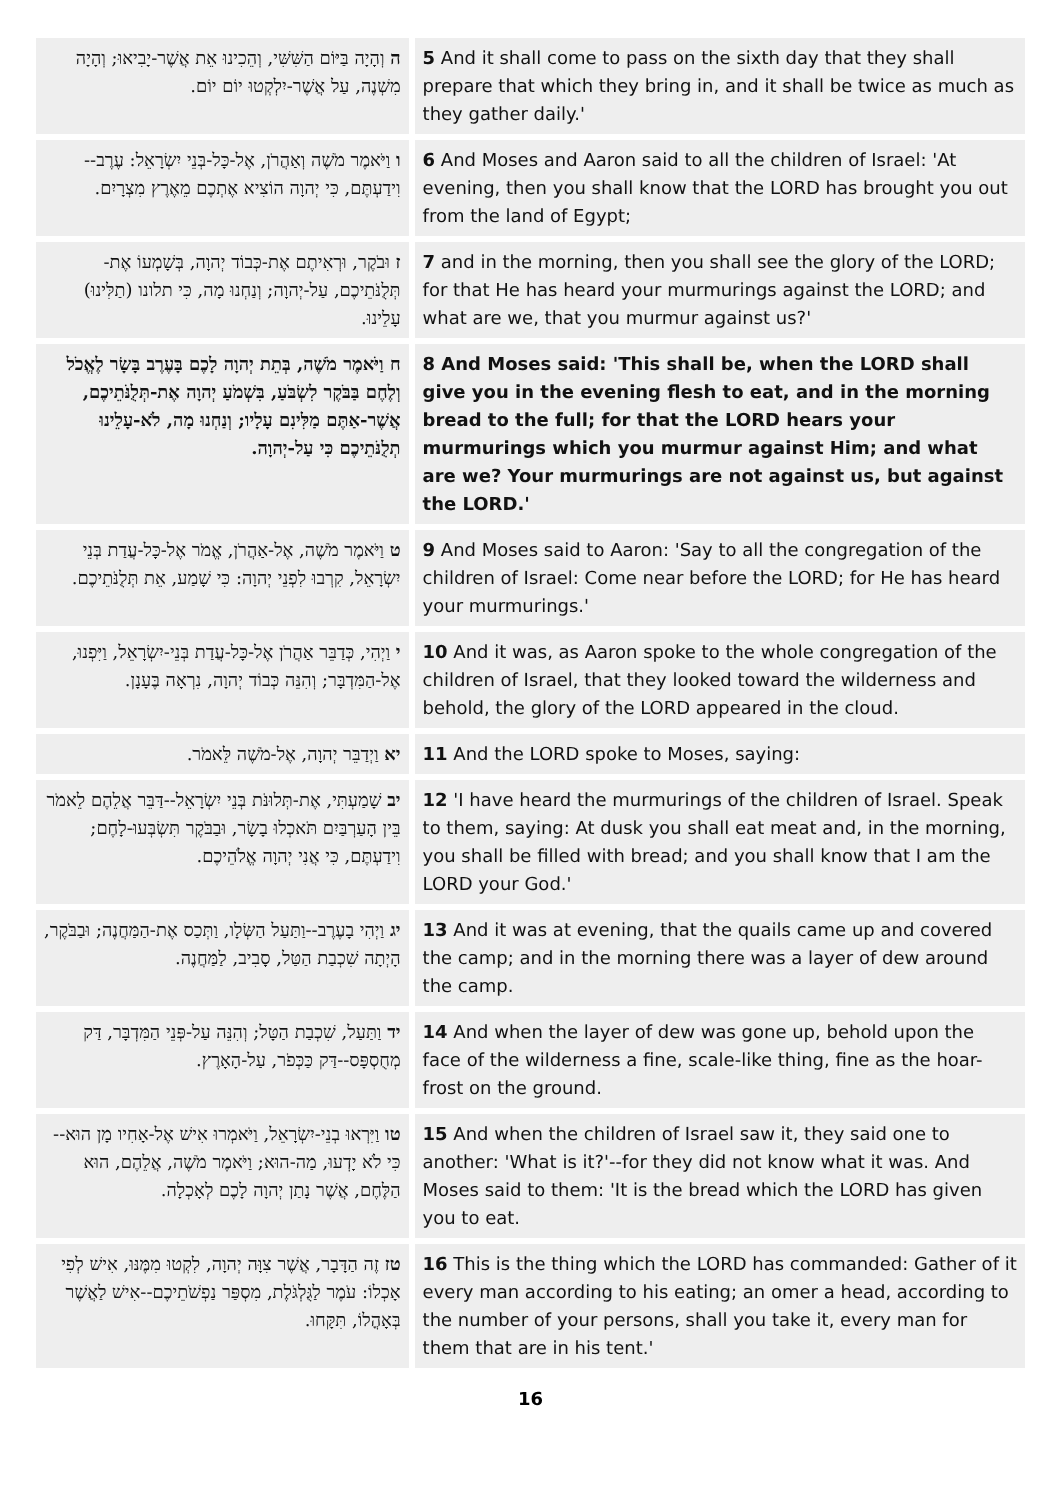| ה וְהָיָה בַּיּוֹם הַשִּׁשִּׁי, וְהֵכִינוּ אֵת אֲשֶׁר-יָבִיאוּ; וְהָיָה מִשְׁנֶה, עַל אֲשֶׁר-יִלְקְטוּ יוֹם יוֹם. | 5 And it shall come to pass on the sixth day that they shall prepare that which they bring in, and it shall be twice as much as they gather daily.' |
| ו וַיֹּאמֶר מֹשֶׁה וְאַהֲרֹן, אֶל-כָּל-בְּנֵי יִשְׂרָאֵל: עֶרֶב--וִידַעְתֶּם, כִּי יְהוָה הוֹצִיא אֶתְכֶם מֵאֶרֶץ מִצְרָיִם. | 6 And Moses and Aaron said to all the children of Israel: 'At evening, then you shall know that the LORD has brought you out from the land of Egypt; |
| ז וּבֹקֶר, וּרְאִיתֶם אֶת-כְּבוֹד יְהוָה, בְּשָׁמְעוֹ אֶת-תְּלֻנֹּתֵיכֶם, עַל-יְהוָה; וְנַחְנוּ מָה, כִּי תלונו (תַלִּינוּ) עָלֵינוּ. | 7 and in the morning, then you shall see the glory of the LORD; for that He has heard your murmurings against the LORD; and what are we, that you murmur against us?' |
| ח וַיֹּאמֶר מֹשֶׁה, בְּתֵת יְהוָה לָכֶם בָּעֶרֶב בָּשָׂר לֶאֱכֹל וְלֶחֶם בַּבֹּקֶר לִשְׂבֹּעַ, בִּשְׁמֹעַ יְהוָה אֶת-תְּלֻנֹּתֵיכֶם, אֲשֶׁר-אַתֶּם מַלִּינִם עָלָיו; וְנַחְנוּ מָה, לֹא-עָלֵינוּ תְלֻנֹּתֵיכֶם כִּי עַל-יְהוָה. | 8 And Moses said: 'This shall be, when the LORD shall give you in the evening flesh to eat, and in the morning bread to the full; for that the LORD hears your murmurings which you murmur against Him; and what are we? Your murmurings are not against us, but against the LORD.' |
| ט וַיֹּאמֶר מֹשֶׁה, אֶל-אַהֲרֹן, אֱמֹר אֶל-כָּל-עֲדַת בְּנֵי יִשְׂרָאֵל, קִרְבוּ לִפְנֵי יְהוָה: כִּי שָׁמַע, אֵת תְּלֻנֹּתֵיכֶם. | 9 And Moses said to Aaron: 'Say to all the congregation of the children of Israel: Come near before the LORD; for He has heard your murmurings.' |
| י וַיְהִי, כְּדַבֵּר אַהֲרֹן אֶל-כָּל-עֲדַת בְּנֵי-יִשְׂרָאֵל, וַיִּפְנוּ, אֶל-הַמִּדְבָּר; וְהִנֵּה כְּבוֹד יְהוָה, נִרְאָה בֶּעָנָן. | 10 And it was, as Aaron spoke to the whole congregation of the children of Israel, that they looked toward the wilderness and behold, the glory of the LORD appeared in the cloud. |
| יא וַיְדַבֵּר יְהוָה, אֶל-מֹשֶׁה לֵּאמֹר. | 11 And the LORD spoke to Moses, saying: |
| יב שָׁמַעְתִּי, אֶת-תְּלוּנֹּת בְּנֵי יִשְׂרָאֵל--דַּבֵּר אֲלֵהֶם לֵאמֹר בֵּין הָעַרְבַּיִם תֹּאכְלוּ בָשָׂר, וּבַבֹּקֶר תִּשְׂבְּעוּ-לָחֶם; וִידַעְתֶּם, כִּי אֲנִי יְהוָה אֱלֹהֵיכֶם. | 12 'I have heard the murmurings of the children of Israel. Speak to them, saying: At dusk you shall eat meat and, in the morning, you shall be filled with bread; and you shall know that I am the LORD your God.' |
| יג וַיְהִי בָעֶרֶב--וַתַּעַל הַשְּׂלָו, וַתְּכַס אֶת-הַמַּחֲנֶה; וּבַבֹּקֶר, הָיְתָה שִׁכְבַת הַטַּל, סָבִיב, לַמַּחֲנֶה. | 13 And it was at evening, that the quails came up and covered the camp; and in the morning there was a layer of dew around the camp. |
| יד וַתַּעַל, שִׁכְבַת הַטָּל; וְהִנֵּה עַל-פְּנֵי הַמִּדְבָּר, דַּק מְחֻסְפָּס--דַּק כַּכְּפֹר, עַל-הָאָרֶץ. | 14 And when the layer of dew was gone up, behold upon the face of the wilderness a fine, scale-like thing, fine as the hoar-frost on the ground. |
| טו וַיִּרְאוּ בְנֵי-יִשְׂרָאֵל, וַיֹּאמְרוּ אִישׁ אֶל-אָחִיו מָן הוּא--כִּי לֹא יָדְעוּ, מַה-הוּא; וַיֹּאמֶר מֹשֶׁה, אֲלֵהֶם, הוּא הַלֶּחֶם, אֲשֶׁר נָתַן יְהוָה לָכֶם לְאָכְלָה. | 15 And when the children of Israel saw it, they said one to another: 'What is it?'--for they did not know what it was. And Moses said to them: 'It is the bread which the LORD has given you to eat. |
| טז זֶה הַדָּבָר, אֲשֶׁר צִוָּה יְהוָה, לִקְטוּ מִמֶּנּוּ, אִישׁ לְפִי אָכְלוֹ: עֹמֶר לַגֻּלְגֹּלֶת, מִסְפַּר נַפְשֹׁתֵיכֶם--אִישׁ לַאֲשֶׁר בְּאָהֳלוֹ, תִּקָּחוּ. | 16 This is the thing which the LORD has commanded: Gather of it every man according to his eating; an omer a head, according to the number of your persons, shall you take it, every man for them that are in his tent.' |
16